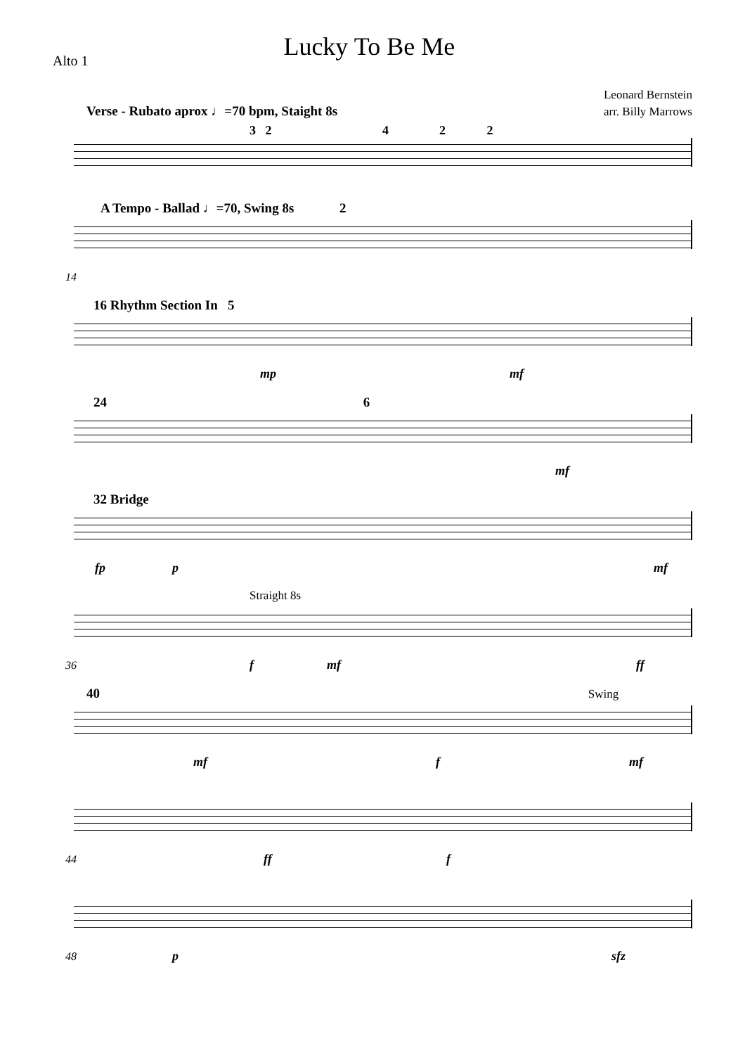Alto 1
Lucky To Be Me
Leonard Bernstein
arr. Billy Marrows
Verse - Rubato aprox ♩=70 bpm, Staight 8s
3 2 4 2 2
A Tempo - Ballad ♩=70, Swing 8s 2
14
16 Rhythm Section In 5
mp mf
24 6
mf
32 Bridge
fp p mf
Straight 8s
36 f mf ff
40 Swing
mf f mf
44 ff f
48 p sfz